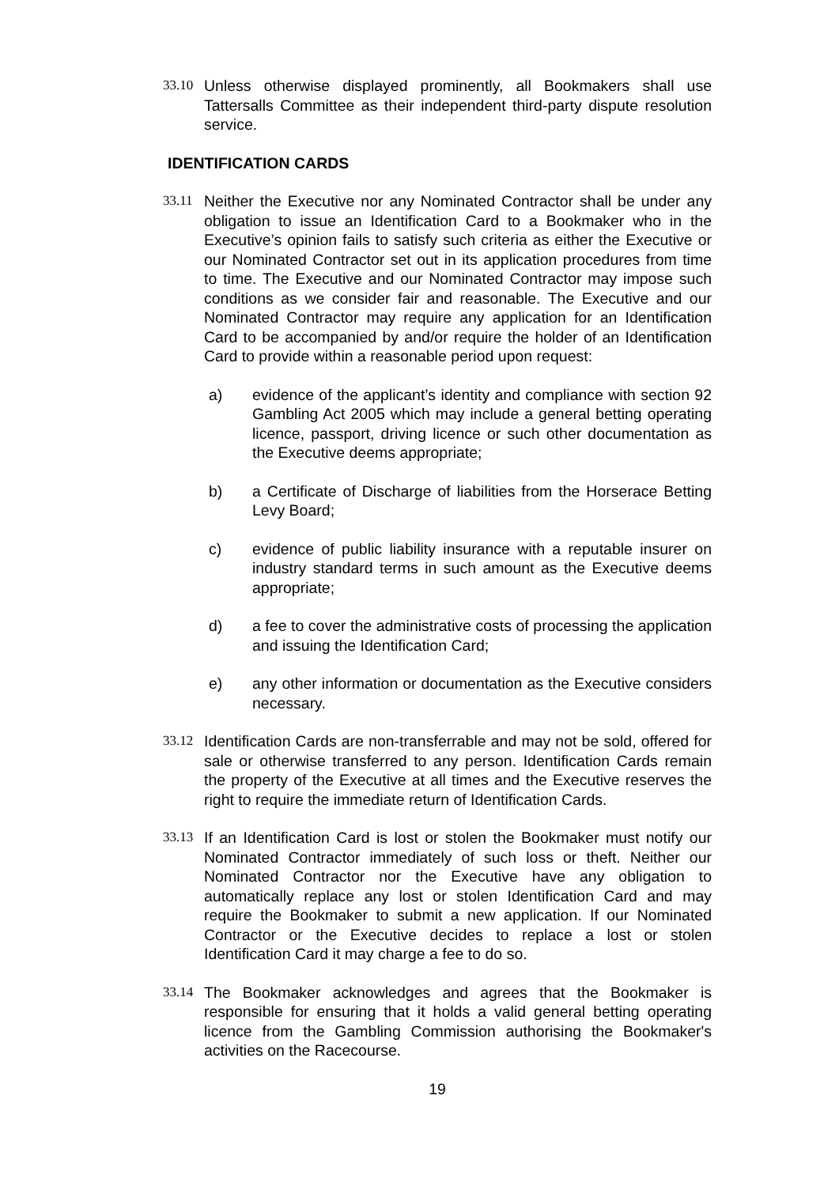33.10 Unless otherwise displayed prominently, all Bookmakers shall use Tattersalls Committee as their independent third-party dispute resolution service.
IDENTIFICATION CARDS
33.11 Neither the Executive nor any Nominated Contractor shall be under any obligation to issue an Identification Card to a Bookmaker who in the Executive’s opinion fails to satisfy such criteria as either the Executive or our Nominated Contractor set out in its application procedures from time to time. The Executive and our Nominated Contractor may impose such conditions as we consider fair and reasonable. The Executive and our Nominated Contractor may require any application for an Identification Card to be accompanied by and/or require the holder of an Identification Card to provide within a reasonable period upon request:
a) evidence of the applicant’s identity and compliance with section 92 Gambling Act 2005 which may include a general betting operating licence, passport, driving licence or such other documentation as the Executive deems appropriate;
b) a Certificate of Discharge of liabilities from the Horserace Betting Levy Board;
c) evidence of public liability insurance with a reputable insurer on industry standard terms in such amount as the Executive deems appropriate;
d) a fee to cover the administrative costs of processing the application and issuing the Identification Card;
e) any other information or documentation as the Executive considers necessary.
33.12 Identification Cards are non-transferrable and may not be sold, offered for sale or otherwise transferred to any person. Identification Cards remain the property of the Executive at all times and the Executive reserves the right to require the immediate return of Identification Cards.
33.13 If an Identification Card is lost or stolen the Bookmaker must notify our Nominated Contractor immediately of such loss or theft. Neither our Nominated Contractor nor the Executive have any obligation to automatically replace any lost or stolen Identification Card and may require the Bookmaker to submit a new application. If our Nominated Contractor or the Executive decides to replace a lost or stolen Identification Card it may charge a fee to do so.
33.14 The Bookmaker acknowledges and agrees that the Bookmaker is responsible for ensuring that it holds a valid general betting operating licence from the Gambling Commission authorising the Bookmaker's activities on the Racecourse.
19